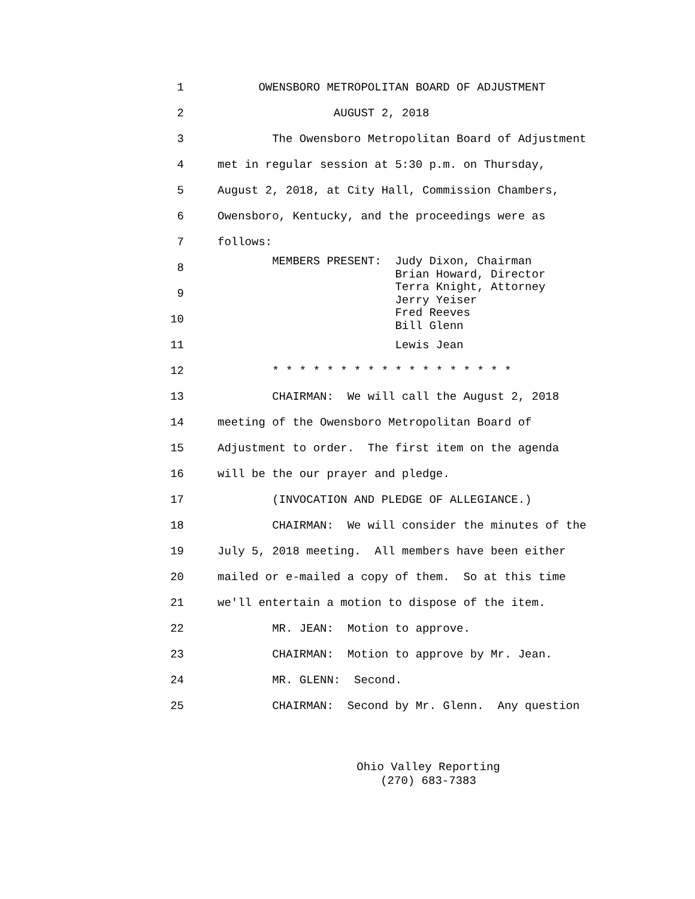1 OWENSBORO METROPOLITAN BOARD OF ADJUSTMENT
2 AUGUST 2, 2018
3 The Owensboro Metropolitan Board of Adjustment
4 met in regular session at 5:30 p.m. on Thursday,
5 August 2, 2018, at City Hall, Commission Chambers,
6 Owensboro, Kentucky, and the proceedings were as
7 follows:
8 MEMBERS PRESENT: Judy Dixon, Chairman Brian Howard, Director
9 Terra Knight, Attorney Jerry Yeiser
10 Fred Reeves Bill Glenn
11 Lewis Jean
12 * * * * * * * * * * * * * * * * * *
13 CHAIRMAN: We will call the August 2, 2018
14 meeting of the Owensboro Metropolitan Board of
15 Adjustment to order. The first item on the agenda
16 will be the our prayer and pledge.
17 (INVOCATION AND PLEDGE OF ALLEGIANCE.)
18 CHAIRMAN: We will consider the minutes of the
19 July 5, 2018 meeting. All members have been either
20 mailed or e-mailed a copy of them. So at this time
21 we'll entertain a motion to dispose of the item.
22 MR. JEAN: Motion to approve.
23 CHAIRMAN: Motion to approve by Mr. Jean.
24 MR. GLENN: Second.
25 CHAIRMAN: Second by Mr. Glenn. Any question
Ohio Valley Reporting
(270) 683-7383